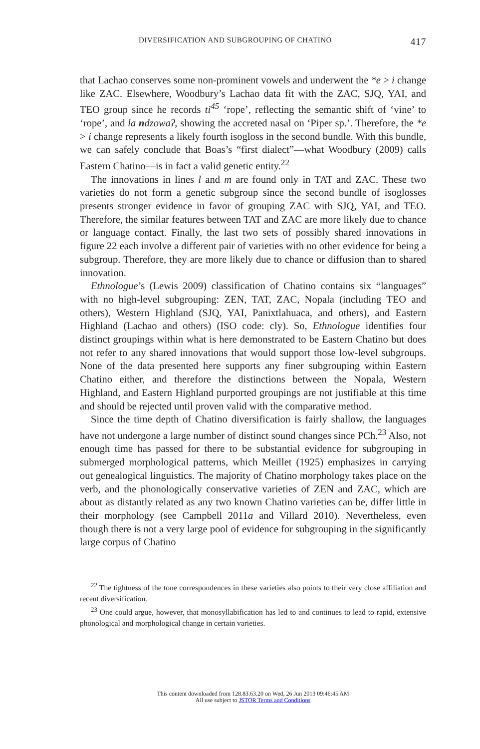DIVERSIFICATION AND SUBGROUPING OF CHATINO 417
that Lachao conserves some non-prominent vowels and underwent the *e > i change like ZAC. Elsewhere, Woodbury’s Lachao data fit with the ZAC, SJQ, YAI, and TEO group since he records ti<sup>45</sup> ‘rope’, reflecting the semantic shift of ‘vine’ to ‘rope’, and la ndzowaʔ, showing the accreted nasal on ‘Piper sp.’. Therefore, the *e > i change represents a likely fourth isogloss in the second bundle. With this bundle, we can safely conclude that Boas’s “first dialect”—what Woodbury (2009) calls Eastern Chatino—is in fact a valid genetic entity.<sup>22</sup>
The innovations in lines l and m are found only in TAT and ZAC. These two varieties do not form a genetic subgroup since the second bundle of isoglosses presents stronger evidence in favor of grouping ZAC with SJQ, YAI, and TEO. Therefore, the similar features between TAT and ZAC are more likely due to chance or language contact. Finally, the last two sets of possibly shared innovations in figure 22 each involve a different pair of varieties with no other evidence for being a subgroup. Therefore, they are more likely due to chance or diffusion than to shared innovation.
Ethnologue’s (Lewis 2009) classification of Chatino contains six “languages” with no high-level subgrouping: ZEN, TAT, ZAC, Nopala (including TEO and others), Western Highland (SJQ, YAI, Panixtlahuaca, and others), and Eastern Highland (Lachao and others) (ISO code: cly). So, Ethnologue identifies four distinct groupings within what is here demonstrated to be Eastern Chatino but does not refer to any shared innovations that would support those low-level subgroups. None of the data presented here supports any finer subgrouping within Eastern Chatino either, and therefore the distinctions between the Nopala, Western Highland, and Eastern Highland purported groupings are not justifiable at this time and should be rejected until proven valid with the comparative method.
Since the time depth of Chatino diversification is fairly shallow, the languages have not undergone a large number of distinct sound changes since PCh.<sup>23</sup> Also, not enough time has passed for there to be substantial evidence for subgrouping in submerged morphological patterns, which Meillet (1925) emphasizes in carrying out genealogical linguistics. The majority of Chatino morphology takes place on the verb, and the phonologically conservative varieties of ZEN and ZAC, which are about as distantly related as any two known Chatino varieties can be, differ little in their morphology (see Campbell 2011a and Villard 2010). Nevertheless, even though there is not a very large pool of evidence for subgrouping in the significantly large corpus of Chatino
<sup>22</sup> The tightness of the tone correspondences in these varieties also points to their very close affiliation and recent diversification.
<sup>23</sup> One could argue, however, that monosyllabification has led to and continues to lead to rapid, extensive phonological and morphological change in certain varieties.
This content downloaded from 128.83.63.20 on Wed, 26 Jun 2013 09:46:45 AM
All use subject to JSTOR Terms and Conditions